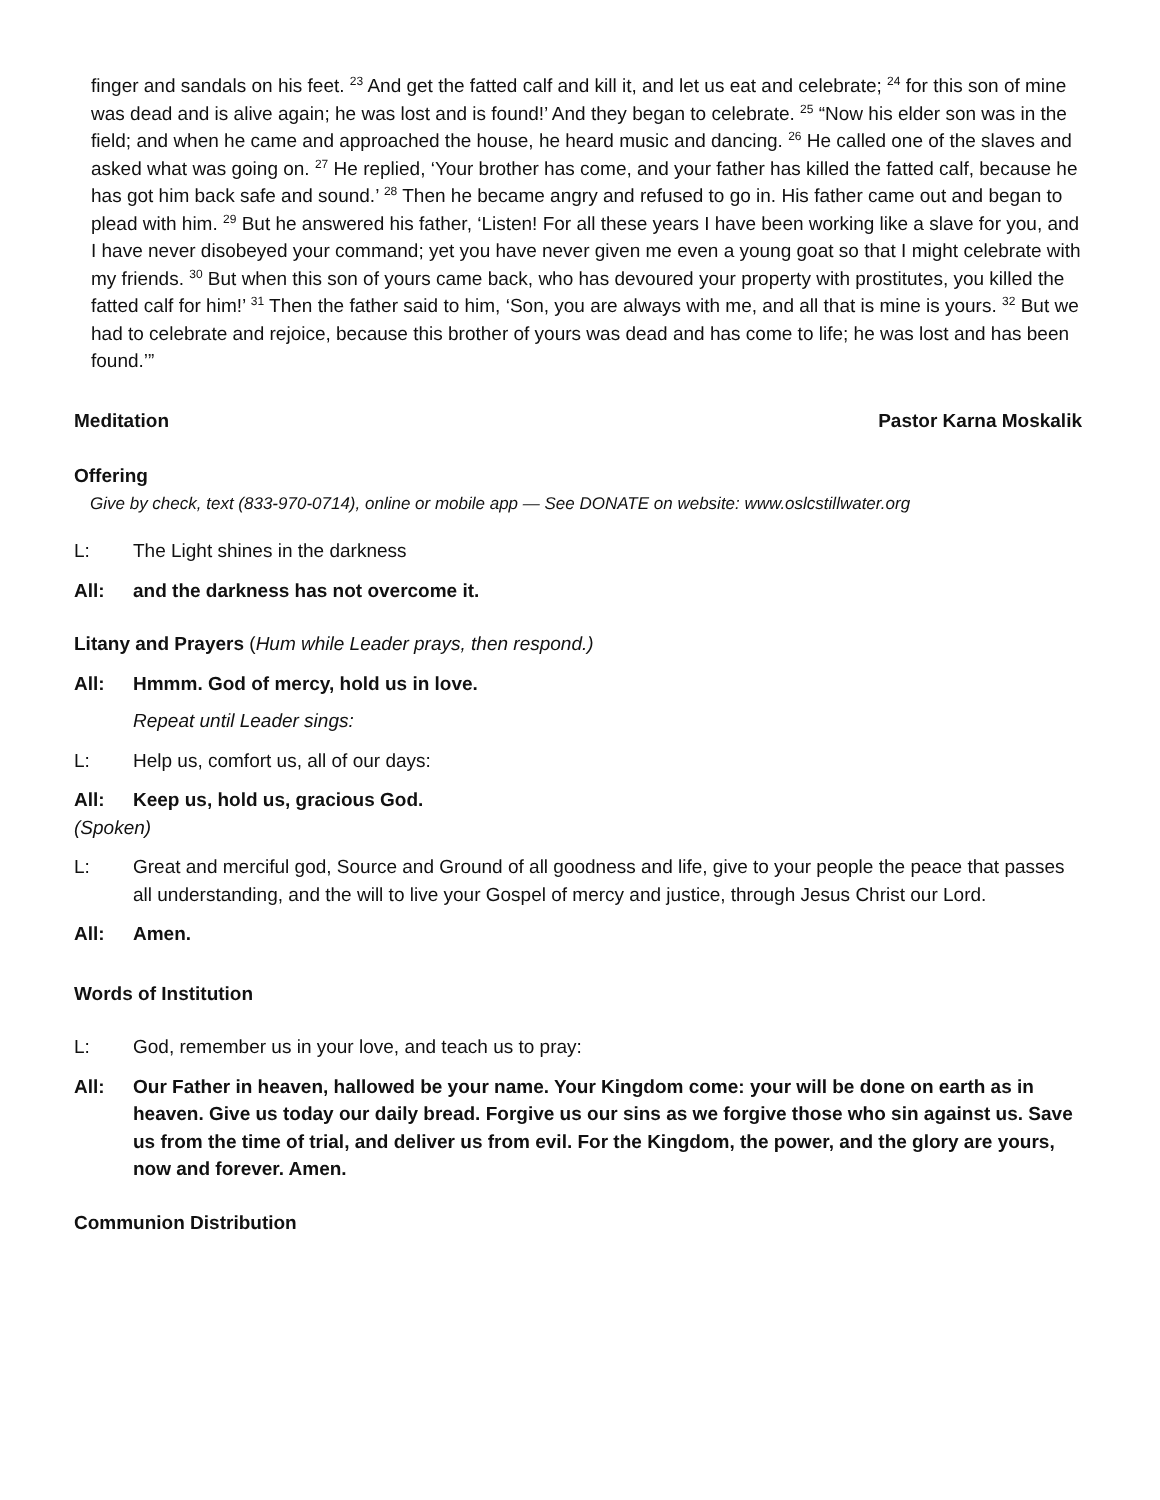finger and sandals on his feet. <sup>23</sup> And get the fatted calf and kill it, and let us eat and celebrate; <sup>24</sup> for this son of mine was dead and is alive again; he was lost and is found!’ And they began to celebrate. <sup>25</sup> “Now his elder son was in the field; and when he came and approached the house, he heard music and dancing. <sup>26</sup> He called one of the slaves and asked what was going on. <sup>27</sup> He replied, ‘Your brother has come, and your father has killed the fatted calf, because he has got him back safe and sound.’ <sup>28</sup> Then he became angry and refused to go in. His father came out and began to plead with him. <sup>29</sup> But he answered his father, ‘Listen! For all these years I have been working like a slave for you, and I have never disobeyed your command; yet you have never given me even a young goat so that I might celebrate with my friends. <sup>30</sup> But when this son of yours came back, who has devoured your property with prostitutes, you killed the fatted calf for him!’ <sup>31</sup> Then the father said to him, ‘Son, you are always with me, and all that is mine is yours. <sup>32</sup> But we had to celebrate and rejoice, because this brother of yours was dead and has come to life; he was lost and has been found.’”
Meditation Pastor Karna Moskalik
Offering
Give by check, text (833-970-0714), online or mobile app — See DONATE on website: www.oslcstillwater.org
L: The Light shines in the darkness
All: and the darkness has not overcome it.
Litany and Prayers (Hum while Leader prays, then respond.)
All: Hmmm. God of mercy, hold us in love.
Repeat until Leader sings:
L: Help us, comfort us, all of our days:
All: Keep us, hold us, gracious God.
(Spoken)
L: Great and merciful god, Source and Ground of all goodness and life, give to your people the peace that passes all understanding, and the will to live your Gospel of mercy and justice, through Jesus Christ our Lord.
All: Amen.
Words of Institution
L: God, remember us in your love, and teach us to pray:
All: Our Father in heaven, hallowed be your name. Your Kingdom come: your will be done on earth as in heaven. Give us today our daily bread. Forgive us our sins as we forgive those who sin against us. Save us from the time of trial, and deliver us from evil. For the Kingdom, the power, and the glory are yours, now and forever. Amen.
Communion Distribution